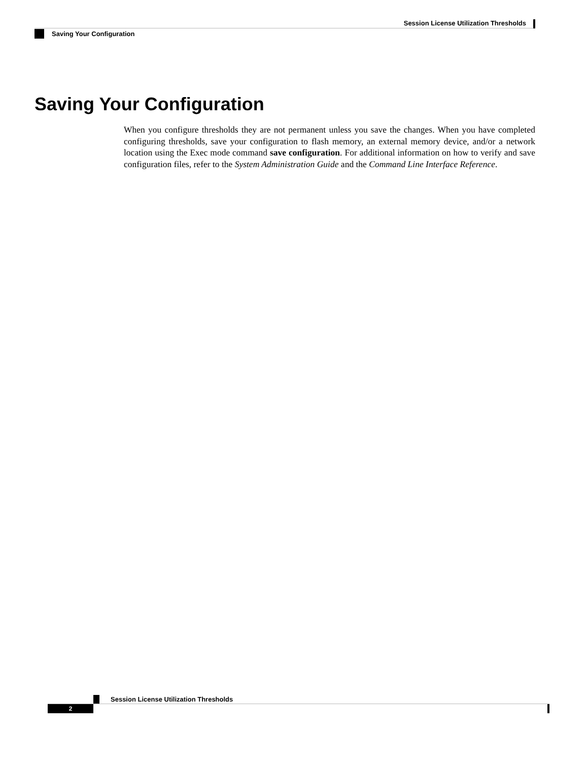Session License Utilization Thresholds
Saving Your Configuration
Saving Your Configuration
When you configure thresholds they are not permanent unless you save the changes. When you have completed configuring thresholds, save your configuration to flash memory, an external memory device, and/or a network location using the Exec mode command save configuration. For additional information on how to verify and save configuration files, refer to the System Administration Guide and the Command Line Interface Reference.
Session License Utilization Thresholds
2